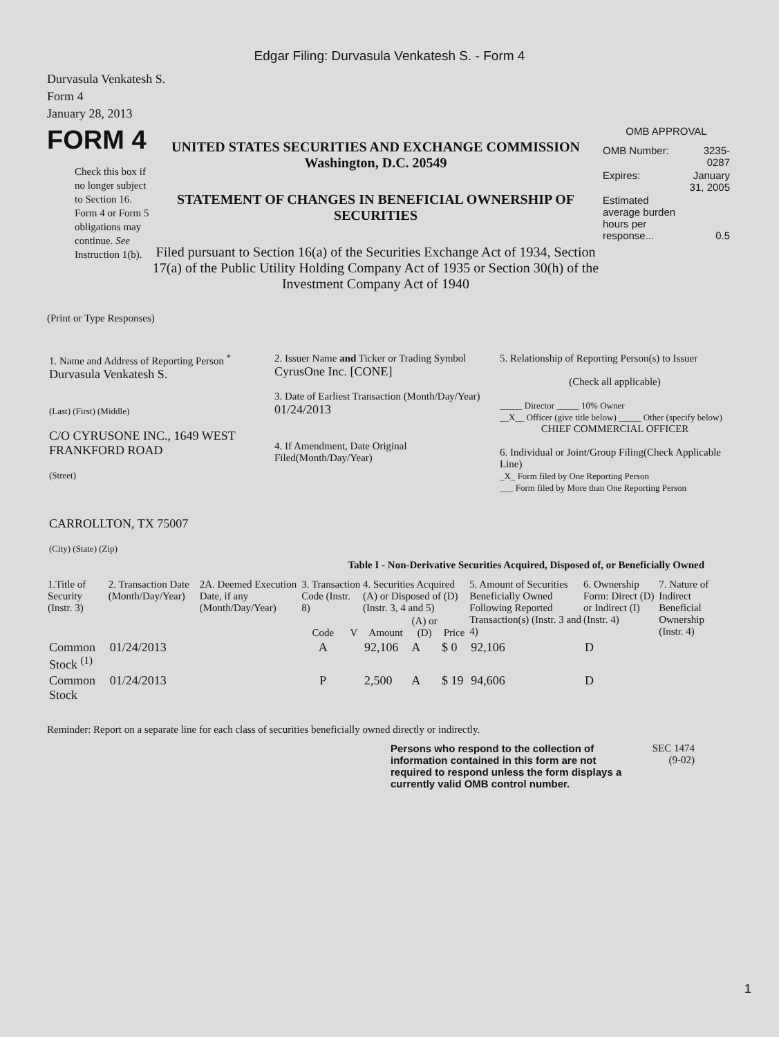Edgar Filing: Durvasula Venkatesh S. - Form 4
Durvasula Venkatesh S.
Form 4
January 28, 2013
FORM 4
Check this box if no longer subject to Section 16. Form 4 or Form 5 obligations may continue. See Instruction 1(b).
UNITED STATES SECURITIES AND EXCHANGE COMMISSION
Washington, D.C. 20549
STATEMENT OF CHANGES IN BENEFICIAL OWNERSHIP OF SECURITIES
Filed pursuant to Section 16(a) of the Securities Exchange Act of 1934, Section 17(a) of the Public Utility Holding Company Act of 1935 or Section 30(h) of the Investment Company Act of 1940
OMB APPROVAL
| OMB Number: | 3235-0287 |
| Expires: | January 31, 2005 |
| Estimated average burden hours per response... | 0.5 |
(Print or Type Responses)
| 1. Name and Address of Reporting Person <sup>*</sup> Durvasula Venkatesh S. (Last) (First) (Middle) C/O CYRUSONE INC., 1649 WEST FRANKFORD ROAD (Street) CARROLLTON, TX 75007 (City) (State) (Zip) | 2. Issuer Name and Ticker or Trading Symbol CyrusOne Inc. [CONE] 3. Date of Earliest Transaction (Month/Day/Year) 01/24/2013 4. If Amendment, Date Original Filed(Month/Day/Year) | 5. Relationship of Reporting Person(s) to Issuer (Check all applicable) _____ Director _____ 10% Owner __X__ Officer (give title below) _____ Other (specify below) CHIEF COMMERCIAL OFFICER 6. Individual or Joint/Group Filing(Check Applicable Line) _X_ Form filed by One Reporting Person ___ Form filed by More than One Reporting Person |
Table I - Non-Derivative Securities Acquired, Disposed of, or Beneficially Owned
| 1.Title of Security (Instr. 3) | 2. Transaction Date (Month/Day/Year) | 2A. Deemed Execution Date, if any (Month/Day/Year) | 3. Transaction Code (Instr. 8) | | 4. Securities Acquired (A) or Disposed of (D) (Instr. 3, 4 and 5) | | | 5. Amount of Securities Beneficially Owned Following Reported Transaction(s) (Instr. 3 and 4) | 6. Ownership Form: Direct (D) or Indirect (I) (Instr. 4) | 7. Nature of Indirect Beneficial Ownership (Instr. 4) |
| --- | --- | --- | --- | --- | --- | --- | --- | --- | --- | --- |
| | | | Code | V | Amount | (A) or (D) | Price | | | |
| Common Stock <sup>(1)</sup> | 01/24/2013 | | A | | 92,106 | A | $ 0 | 92,106 | D | |
| Common Stock | 01/24/2013 | | P | | 2,500 | A | $ 19 | 94,606 | D | |
Reminder: Report on a separate line for each class of securities beneficially owned directly or indirectly.
Persons who respond to the collection of information contained in this form are not required to respond unless the form displays a currently valid OMB control number.
SEC 1474
(9-02)
1